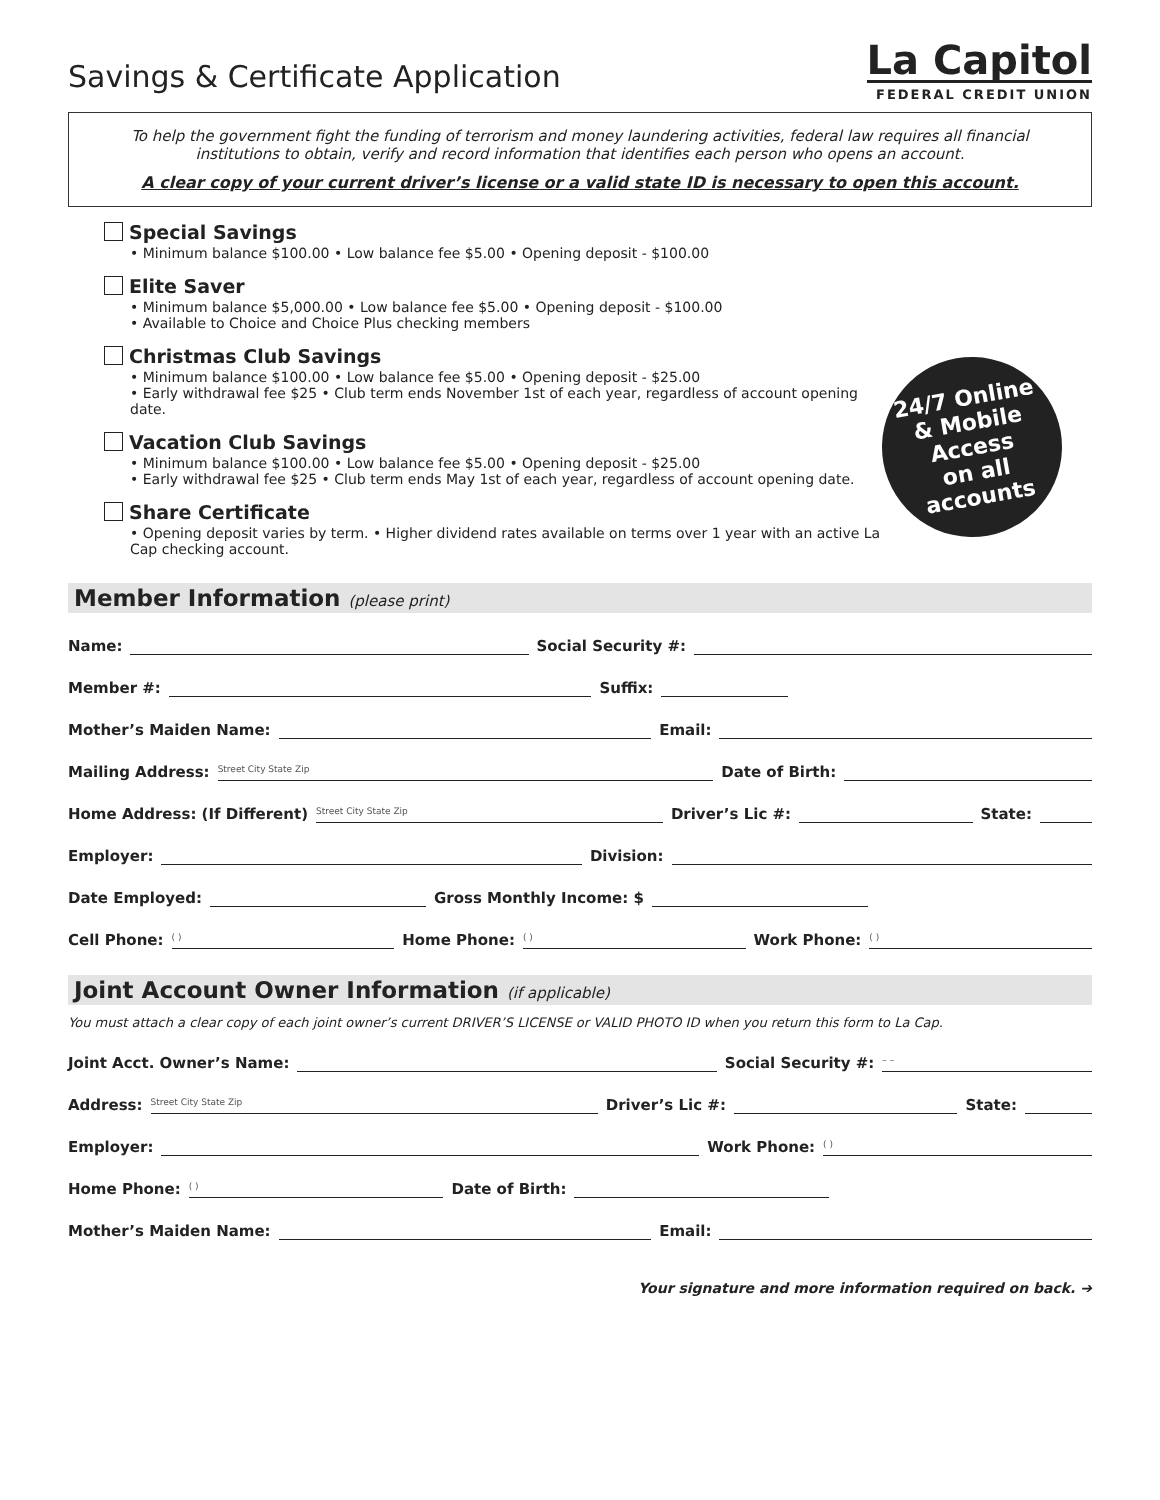Savings & Certificate Application
La Capitol
FEDERAL CREDIT UNION
To help the government fight the funding of terrorism and money laundering activities, federal law requires all financial institutions to obtain, verify and record information that identifies each person who opens an account.
A clear copy of your current driver’s license or a valid state ID is necessary to open this account.
Special Savings
• Minimum balance $100.00 • Low balance fee $5.00 • Opening deposit - $100.00
Elite Saver
• Minimum balance $5,000.00 • Low balance fee $5.00 • Opening deposit - $100.00
• Available to Choice and Choice Plus checking members
Christmas Club Savings
• Minimum balance $100.00 • Low balance fee $5.00 • Opening deposit - $25.00
• Early withdrawal fee $25 • Club term ends November 1st of each year, regardless of account opening date.
Vacation Club Savings
• Minimum balance $100.00 • Low balance fee $5.00 • Opening deposit - $25.00
• Early withdrawal fee $25 • Club term ends May 1st of each year, regardless of account opening date.
Share Certificate
• Opening deposit varies by term. • Higher dividend rates available on terms over 1 year with an active La Cap checking account.
24/7 Online
& Mobile Access
on all accounts
Member Information (please print)
Name: Social Security #:
Member #: Suffix:
Mother’s Maiden Name: Email:
Mailing Address: Street City State Zip Date of Birth:
Home Address: (If Different) Street City State Zip Driver’s Lic #: State:
Employer: Division:
Date Employed: Gross Monthly Income: $
Cell Phone: ( ) Home Phone: ( ) Work Phone: ( )
Joint Account Owner Information (if applicable)
You must attach a clear copy of each joint owner’s current DRIVER’S LICENSE or VALID PHOTO ID when you return this form to La Cap.
Joint Acct. Owner’s Name: Social Security #: – –
Address: Street City State Zip Driver’s Lic #: State:
Employer: Work Phone: ( )
Home Phone: ( ) Date of Birth:
Mother’s Maiden Name: Email:
Your signature and more information required on back. ➔